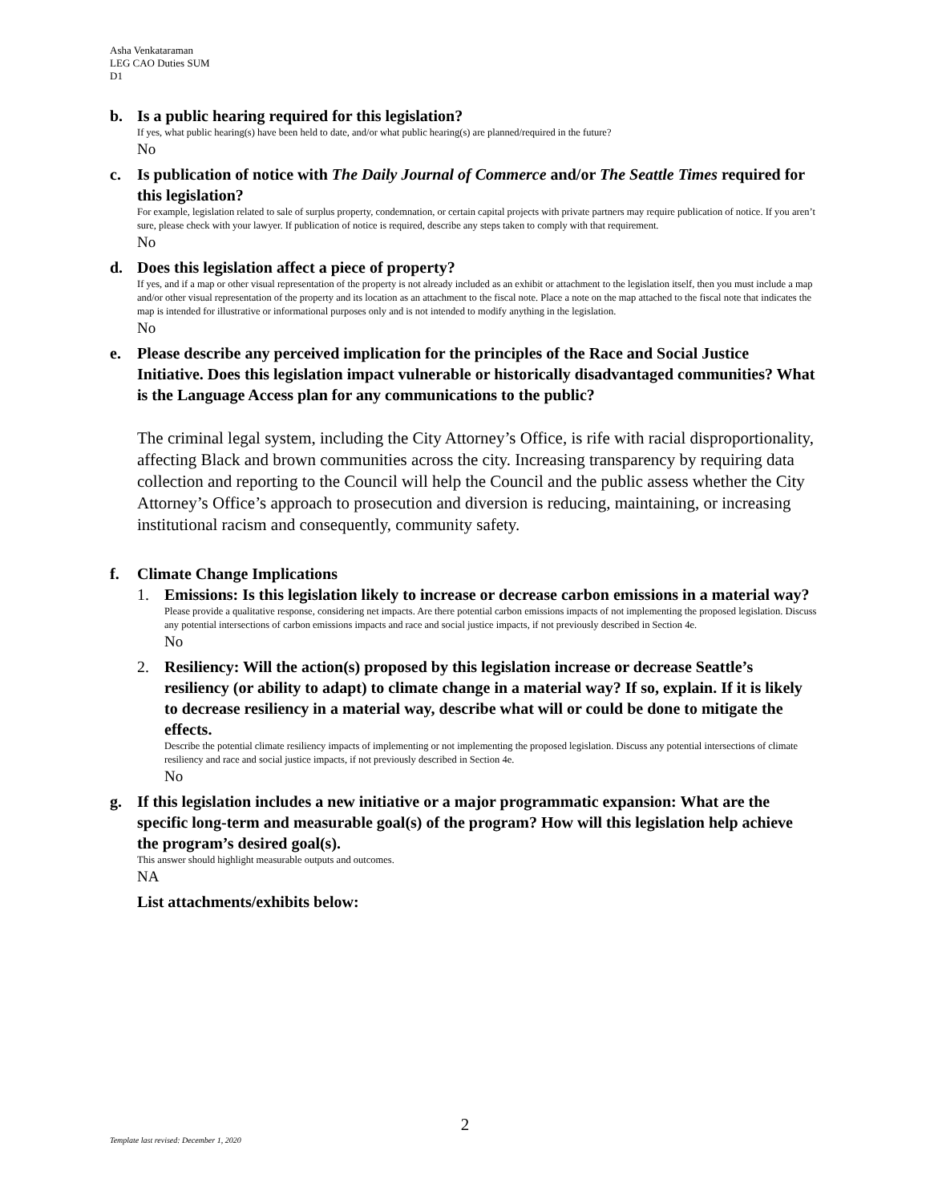Asha Venkataraman
LEG CAO Duties SUM
D1
b. Is a public hearing required for this legislation?
If yes, what public hearing(s) have been held to date, and/or what public hearing(s) are planned/required in the future?
No
c. Is publication of notice with The Daily Journal of Commerce and/or The Seattle Times required for this legislation?
For example, legislation related to sale of surplus property, condemnation, or certain capital projects with private partners may require publication of notice. If you aren’t sure, please check with your lawyer. If publication of notice is required, describe any steps taken to comply with that requirement.
No
d. Does this legislation affect a piece of property?
If yes, and if a map or other visual representation of the property is not already included as an exhibit or attachment to the legislation itself, then you must include a map and/or other visual representation of the property and its location as an attachment to the fiscal note. Place a note on the map attached to the fiscal note that indicates the map is intended for illustrative or informational purposes only and is not intended to modify anything in the legislation.
No
e. Please describe any perceived implication for the principles of the Race and Social Justice Initiative. Does this legislation impact vulnerable or historically disadvantaged communities? What is the Language Access plan for any communications to the public?
The criminal legal system, including the City Attorney’s Office, is rife with racial disproportionality, affecting Black and brown communities across the city. Increasing transparency by requiring data collection and reporting to the Council will help the Council and the public assess whether the City Attorney’s Office’s approach to prosecution and diversion is reducing, maintaining, or increasing institutional racism and consequently, community safety.
f. Climate Change Implications
1. Emissions: Is this legislation likely to increase or decrease carbon emissions in a material way?
Please provide a qualitative response, considering net impacts. Are there potential carbon emissions impacts of not implementing the proposed legislation. Discuss any potential intersections of carbon emissions impacts and race and social justice impacts, if not previously described in Section 4e.
No
2. Resiliency: Will the action(s) proposed by this legislation increase or decrease Seattle’s resiliency (or ability to adapt) to climate change in a material way? If so, explain. If it is likely to decrease resiliency in a material way, describe what will or could be done to mitigate the effects.
Describe the potential climate resiliency impacts of implementing or not implementing the proposed legislation. Discuss any potential intersections of climate resiliency and race and social justice impacts, if not previously described in Section 4e.
No
g. If this legislation includes a new initiative or a major programmatic expansion: What are the specific long-term and measurable goal(s) of the program? How will this legislation help achieve the program’s desired goal(s).
This answer should highlight measurable outputs and outcomes.
NA
List attachments/exhibits below:
2
Template last revised: December 1, 2020